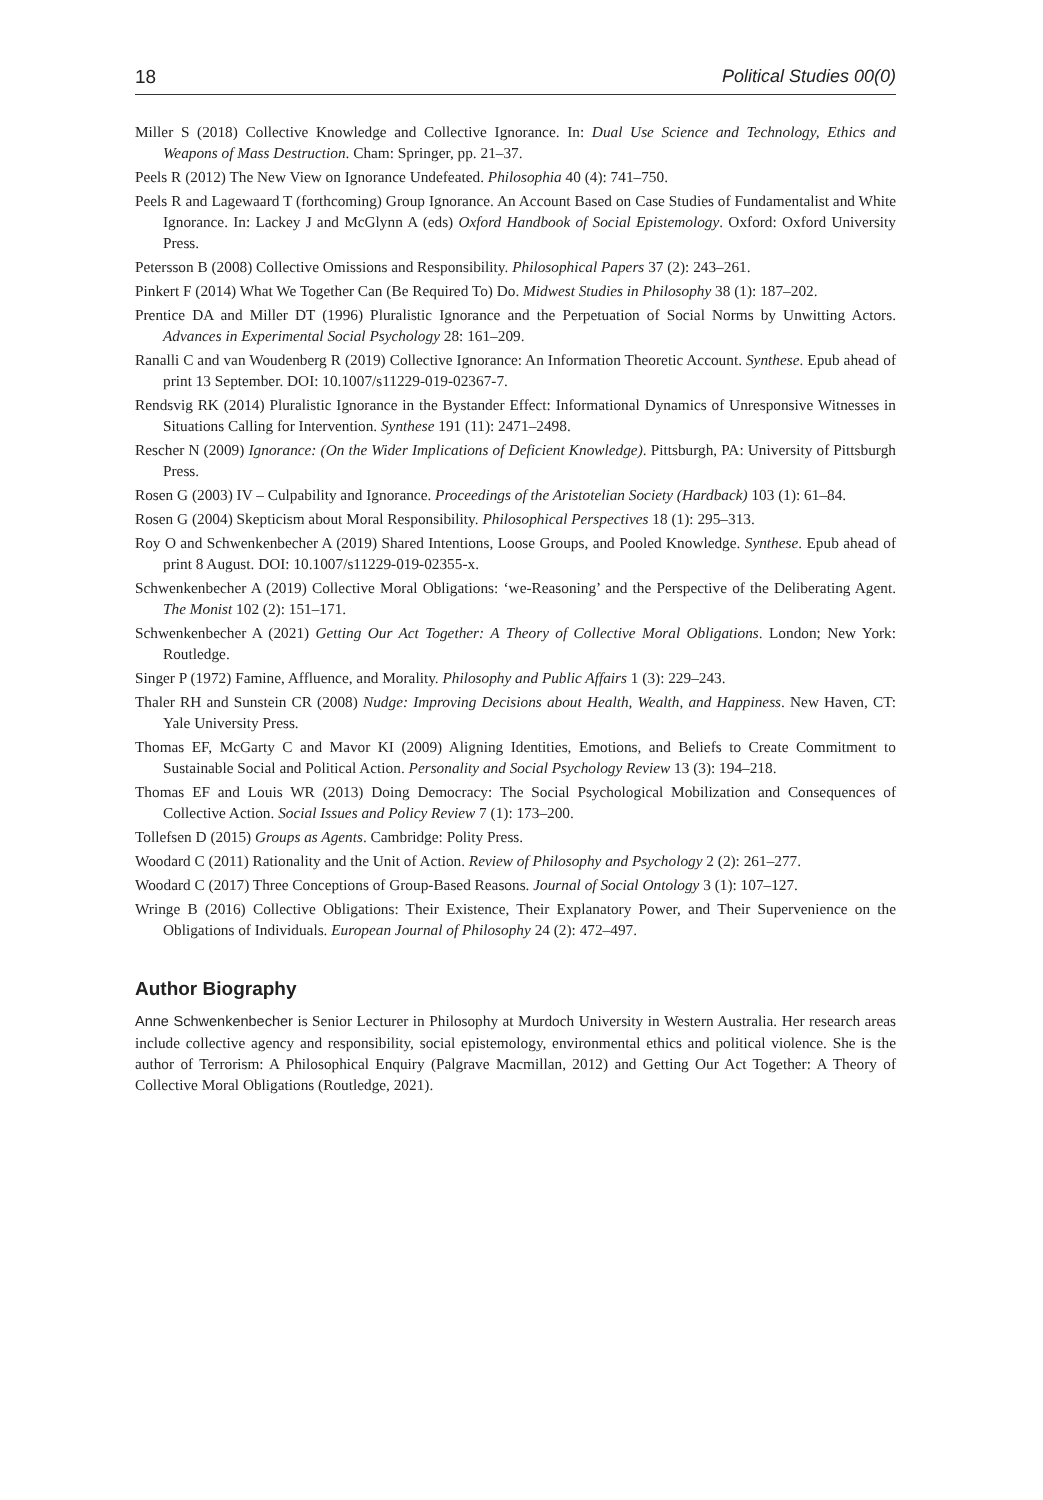18 Political Studies 00(0)
Miller S (2018) Collective Knowledge and Collective Ignorance. In: Dual Use Science and Technology, Ethics and Weapons of Mass Destruction. Cham: Springer, pp. 21–37.
Peels R (2012) The New View on Ignorance Undefeated. Philosophia 40 (4): 741–750.
Peels R and Lagewaard T (forthcoming) Group Ignorance. An Account Based on Case Studies of Fundamentalist and White Ignorance. In: Lackey J and McGlynn A (eds) Oxford Handbook of Social Epistemology. Oxford: Oxford University Press.
Petersson B (2008) Collective Omissions and Responsibility. Philosophical Papers 37 (2): 243–261.
Pinkert F (2014) What We Together Can (Be Required To) Do. Midwest Studies in Philosophy 38 (1): 187–202.
Prentice DA and Miller DT (1996) Pluralistic Ignorance and the Perpetuation of Social Norms by Unwitting Actors. Advances in Experimental Social Psychology 28: 161–209.
Ranalli C and van Woudenberg R (2019) Collective Ignorance: An Information Theoretic Account. Synthese. Epub ahead of print 13 September. DOI: 10.1007/s11229-019-02367-7.
Rendsvig RK (2014) Pluralistic Ignorance in the Bystander Effect: Informational Dynamics of Unresponsive Witnesses in Situations Calling for Intervention. Synthese 191 (11): 2471–2498.
Rescher N (2009) Ignorance: (On the Wider Implications of Deficient Knowledge). Pittsburgh, PA: University of Pittsburgh Press.
Rosen G (2003) IV – Culpability and Ignorance. Proceedings of the Aristotelian Society (Hardback) 103 (1): 61–84.
Rosen G (2004) Skepticism about Moral Responsibility. Philosophical Perspectives 18 (1): 295–313.
Roy O and Schwenkenbecher A (2019) Shared Intentions, Loose Groups, and Pooled Knowledge. Synthese. Epub ahead of print 8 August. DOI: 10.1007/s11229-019-02355-x.
Schwenkenbecher A (2019) Collective Moral Obligations: ‘we-Reasoning’ and the Perspective of the Deliberating Agent. The Monist 102 (2): 151–171.
Schwenkenbecher A (2021) Getting Our Act Together: A Theory of Collective Moral Obligations. London; New York: Routledge.
Singer P (1972) Famine, Affluence, and Morality. Philosophy and Public Affairs 1 (3): 229–243.
Thaler RH and Sunstein CR (2008) Nudge: Improving Decisions about Health, Wealth, and Happiness. New Haven, CT: Yale University Press.
Thomas EF, McGarty C and Mavor KI (2009) Aligning Identities, Emotions, and Beliefs to Create Commitment to Sustainable Social and Political Action. Personality and Social Psychology Review 13 (3): 194–218.
Thomas EF and Louis WR (2013) Doing Democracy: The Social Psychological Mobilization and Consequences of Collective Action. Social Issues and Policy Review 7 (1): 173–200.
Tollefsen D (2015) Groups as Agents. Cambridge: Polity Press.
Woodard C (2011) Rationality and the Unit of Action. Review of Philosophy and Psychology 2 (2): 261–277.
Woodard C (2017) Three Conceptions of Group-Based Reasons. Journal of Social Ontology 3 (1): 107–127.
Wringe B (2016) Collective Obligations: Their Existence, Their Explanatory Power, and Their Supervenience on the Obligations of Individuals. European Journal of Philosophy 24 (2): 472–497.
Author Biography
Anne Schwenkenbecher is Senior Lecturer in Philosophy at Murdoch University in Western Australia. Her research areas include collective agency and responsibility, social epistemology, environmental ethics and political violence. She is the author of Terrorism: A Philosophical Enquiry (Palgrave Macmillan, 2012) and Getting Our Act Together: A Theory of Collective Moral Obligations (Routledge, 2021).